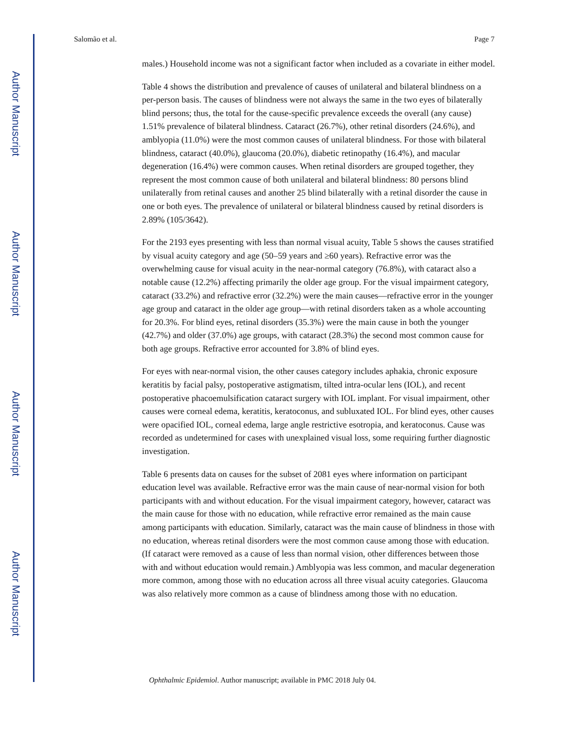Author Manuscript
Author Manuscript
Author Manuscript
Author Manuscript
Salomão et al. Page 7
males.) Household income was not a significant factor when included as a covariate in either model.
Table 4 shows the distribution and prevalence of causes of unilateral and bilateral blindness on a per-person basis. The causes of blindness were not always the same in the two eyes of bilaterally blind persons; thus, the total for the cause-specific prevalence exceeds the overall (any cause) 1.51% prevalence of bilateral blindness. Cataract (26.7%), other retinal disorders (24.6%), and amblyopia (11.0%) were the most common causes of unilateral blindness. For those with bilateral blindness, cataract (40.0%), glaucoma (20.0%), diabetic retinopathy (16.4%), and macular degeneration (16.4%) were common causes. When retinal disorders are grouped together, they represent the most common cause of both unilateral and bilateral blindness: 80 persons blind unilaterally from retinal causes and another 25 blind bilaterally with a retinal disorder the cause in one or both eyes. The prevalence of unilateral or bilateral blindness caused by retinal disorders is 2.89% (105/3642).
For the 2193 eyes presenting with less than normal visual acuity, Table 5 shows the causes stratified by visual acuity category and age (50–59 years and ≥60 years). Refractive error was the overwhelming cause for visual acuity in the near-normal category (76.8%), with cataract also a notable cause (12.2%) affecting primarily the older age group. For the visual impairment category, cataract (33.2%) and refractive error (32.2%) were the main causes—refractive error in the younger age group and cataract in the older age group—with retinal disorders taken as a whole accounting for 20.3%. For blind eyes, retinal disorders (35.3%) were the main cause in both the younger (42.7%) and older (37.0%) age groups, with cataract (28.3%) the second most common cause for both age groups. Refractive error accounted for 3.8% of blind eyes.
For eyes with near-normal vision, the other causes category includes aphakia, chronic exposure keratitis by facial palsy, postoperative astigmatism, tilted intra-ocular lens (IOL), and recent postoperative phacoemulsification cataract surgery with IOL implant. For visual impairment, other causes were corneal edema, keratitis, keratoconus, and subluxated IOL. For blind eyes, other causes were opacified IOL, corneal edema, large angle restrictive esotropia, and keratoconus. Cause was recorded as undetermined for cases with unexplained visual loss, some requiring further diagnostic investigation.
Table 6 presents data on causes for the subset of 2081 eyes where information on participant education level was available. Refractive error was the main cause of near-normal vision for both participants with and without education. For the visual impairment category, however, cataract was the main cause for those with no education, while refractive error remained as the main cause among participants with education. Similarly, cataract was the main cause of blindness in those with no education, whereas retinal disorders were the most common cause among those with education. (If cataract were removed as a cause of less than normal vision, other differences between those with and without education would remain.) Amblyopia was less common, and macular degeneration more common, among those with no education across all three visual acuity categories. Glaucoma was also relatively more common as a cause of blindness among those with no education.
Ophthalmic Epidemiol. Author manuscript; available in PMC 2018 July 04.